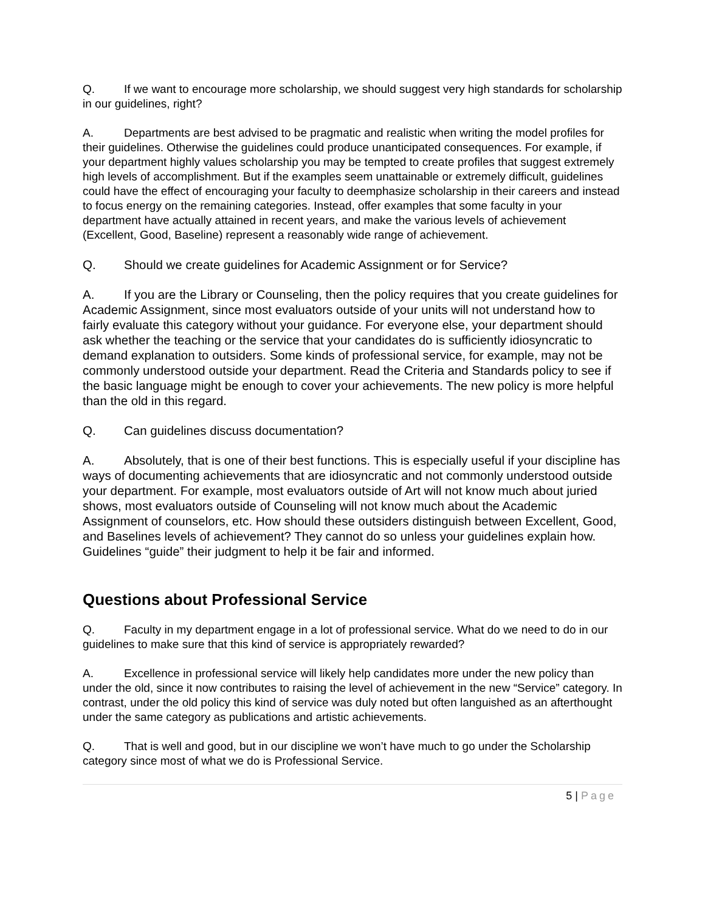Q. If we want to encourage more scholarship, we should suggest very high standards for scholarship in our guidelines, right?
A. Departments are best advised to be pragmatic and realistic when writing the model profiles for their guidelines. Otherwise the guidelines could produce unanticipated consequences. For example, if your department highly values scholarship you may be tempted to create profiles that suggest extremely high levels of accomplishment. But if the examples seem unattainable or extremely difficult, guidelines could have the effect of encouraging your faculty to deemphasize scholarship in their careers and instead to focus energy on the remaining categories. Instead, offer examples that some faculty in your department have actually attained in recent years, and make the various levels of achievement (Excellent, Good, Baseline) represent a reasonably wide range of achievement.
Q. Should we create guidelines for Academic Assignment or for Service?
A. If you are the Library or Counseling, then the policy requires that you create guidelines for Academic Assignment, since most evaluators outside of your units will not understand how to fairly evaluate this category without your guidance. For everyone else, your department should ask whether the teaching or the service that your candidates do is sufficiently idiosyncratic to demand explanation to outsiders. Some kinds of professional service, for example, may not be commonly understood outside your department. Read the Criteria and Standards policy to see if the basic language might be enough to cover your achievements. The new policy is more helpful than the old in this regard.
Q. Can guidelines discuss documentation?
A. Absolutely, that is one of their best functions. This is especially useful if your discipline has ways of documenting achievements that are idiosyncratic and not commonly understood outside your department. For example, most evaluators outside of Art will not know much about juried shows, most evaluators outside of Counseling will not know much about the Academic Assignment of counselors, etc. How should these outsiders distinguish between Excellent, Good, and Baselines levels of achievement? They cannot do so unless your guidelines explain how. Guidelines “guide” their judgment to help it be fair and informed.
Questions about Professional Service
Q. Faculty in my department engage in a lot of professional service. What do we need to do in our guidelines to make sure that this kind of service is appropriately rewarded?
A. Excellence in professional service will likely help candidates more under the new policy than under the old, since it now contributes to raising the level of achievement in the new “Service” category. In contrast, under the old policy this kind of service was duly noted but often languished as an afterthought under the same category as publications and artistic achievements.
Q. That is well and good, but in our discipline we won’t have much to go under the Scholarship category since most of what we do is Professional Service.
5 | Page